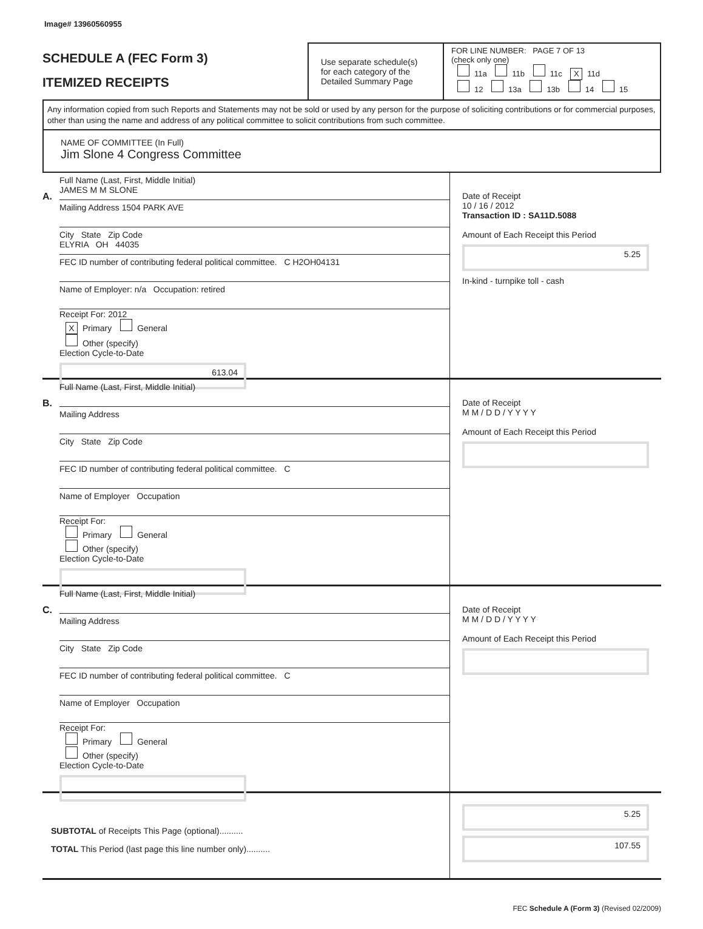Image# 13960560955
SCHEDULE A (FEC Form 3)
ITEMIZED RECEIPTS
Use separate schedule(s)
for each category of the
Detailed Summary Page
FOR LINE NUMBER: PAGE 7 OF 13
(check only one)
11a 11b 11c X 11d
12 13a 13b 14 15
Any information copied from such Reports and Statements may not be sold or used by any person for the purpose of soliciting contributions or for commercial purposes, other than using the name and address of any political committee to solicit contributions from such committee.
NAME OF COMMITTEE (In Full)
Jim Slone 4 Congress Committee
A.
Full Name (Last, First, Middle Initial)
JAMES M M SLONE
Mailing Address 1504 PARK AVE
City State Zip Code
ELYRIA OH 44035
FEC ID number of contributing federal political committee. C H2OH04131
Name of Employer: n/a Occupation: retired
Receipt For: 2012
X Primary General
Other (specify)
Election Cycle-to-Date
613.04
Date of Receipt
10 / 16 / 2012
Transaction ID : SA11D.5088
Amount of Each Receipt this Period
5.25
In-kind - turnpike toll - cash
B.
Full Name (Last, First, Middle Initial)
Mailing Address
City State Zip Code
FEC ID number of contributing federal political committee. C
Name of Employer Occupation
Receipt For:
Primary General
Other (specify)
Election Cycle-to-Date
Date of Receipt
M M / D D / Y Y Y Y
Amount of Each Receipt this Period
C.
Full Name (Last, First, Middle Initial)
Mailing Address
City State Zip Code
FEC ID number of contributing federal political committee. C
Name of Employer Occupation
Receipt For:
Primary General
Other (specify)
Election Cycle-to-Date
Date of Receipt
M M / D D / Y Y Y Y
Amount of Each Receipt this Period
SUBTOTAL of Receipts This Page (optional)..........
TOTAL This Period (last page this line number only)..........
5.25
107.55
FEC Schedule A (Form 3) (Revised 02/2009)